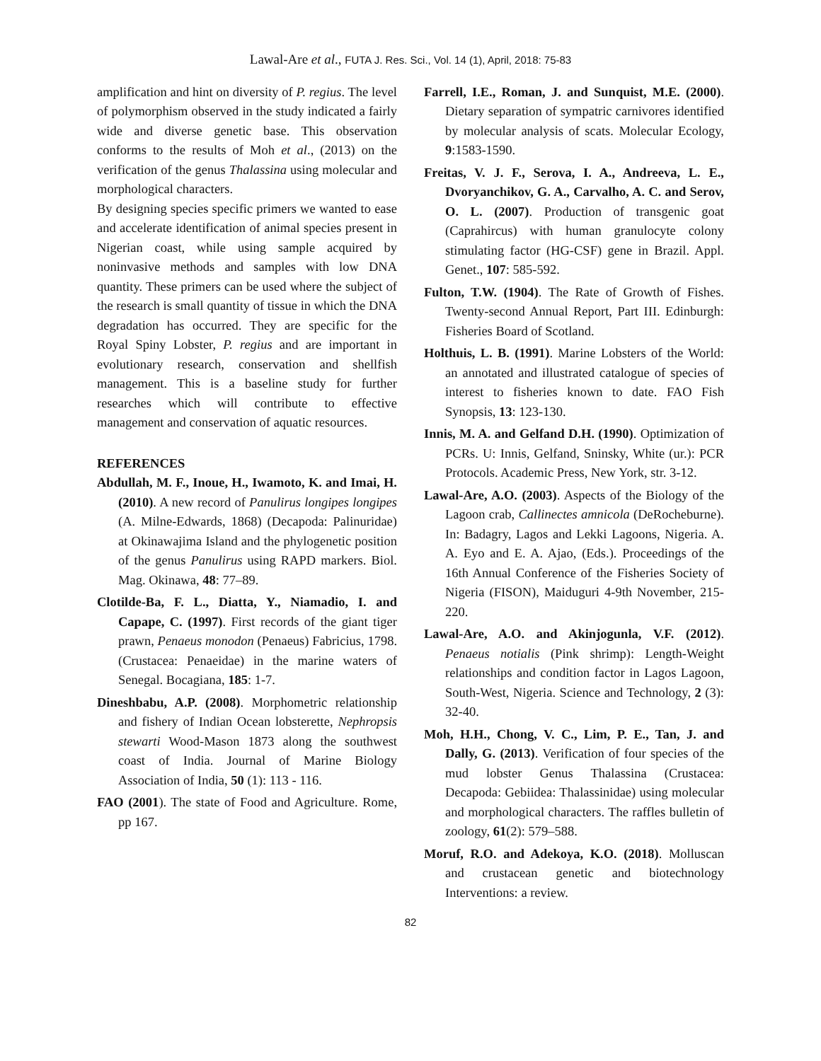Lawal-Are et al., FUTA J. Res. Sci., Vol. 14 (1), April, 2018: 75-83
amplification and hint on diversity of P. regius. The level of polymorphism observed in the study indicated a fairly wide and diverse genetic base. This observation conforms to the results of Moh et al., (2013) on the verification of the genus Thalassina using molecular and morphological characters.
By designing species specific primers we wanted to ease and accelerate identification of animal species present in Nigerian coast, while using sample acquired by noninvasive methods and samples with low DNA quantity. These primers can be used where the subject of the research is small quantity of tissue in which the DNA degradation has occurred. They are specific for the Royal Spiny Lobster, P. regius and are important in evolutionary research, conservation and shellfish management. This is a baseline study for further researches which will contribute to effective management and conservation of aquatic resources.
REFERENCES
Abdullah, M. F., Inoue, H., Iwamoto, K. and Imai, H. (2010). A new record of Panulirus longipes longipes (A. Milne-Edwards, 1868) (Decapoda: Palinuridae) at Okinawajima Island and the phylogenetic position of the genus Panulirus using RAPD markers. Biol. Mag. Okinawa, 48: 77–89.
Clotilde-Ba, F. L., Diatta, Y., Niamadio, I. and Capape, C. (1997). First records of the giant tiger prawn, Penaeus monodon (Penaeus) Fabricius, 1798. (Crustacea: Penaeidae) in the marine waters of Senegal. Bocagiana, 185: 1-7.
Dineshbabu, A.P. (2008). Morphometric relationship and fishery of Indian Ocean lobsterette, Nephropsis stewarti Wood-Mason 1873 along the southwest coast of India. Journal of Marine Biology Association of India, 50 (1): 113 - 116.
FAO (2001). The state of Food and Agriculture. Rome, pp 167.
Farrell, I.E., Roman, J. and Sunquist, M.E. (2000). Dietary separation of sympatric carnivores identified by molecular analysis of scats. Molecular Ecology, 9:1583-1590.
Freitas, V. J. F., Serova, I. A., Andreeva, L. E., Dvoryanchikov, G. A., Carvalho, A. C. and Serov, O. L. (2007). Production of transgenic goat (Caprahircus) with human granulocyte colony stimulating factor (HG-CSF) gene in Brazil. Appl. Genet., 107: 585-592.
Fulton, T.W. (1904). The Rate of Growth of Fishes. Twenty-second Annual Report, Part III. Edinburgh: Fisheries Board of Scotland.
Holthuis, L. B. (1991). Marine Lobsters of the World: an annotated and illustrated catalogue of species of interest to fisheries known to date. FAO Fish Synopsis, 13: 123-130.
Innis, M. A. and Gelfand D.H. (1990). Optimization of PCRs. U: Innis, Gelfand, Sninsky, White (ur.): PCR Protocols. Academic Press, New York, str. 3-12.
Lawal-Are, A.O. (2003). Aspects of the Biology of the Lagoon crab, Callinectes amnicola (DeRocheburne). In: Badagry, Lagos and Lekki Lagoons, Nigeria. A. A. Eyo and E. A. Ajao, (Eds.). Proceedings of the 16th Annual Conference of the Fisheries Society of Nigeria (FISON), Maiduguri 4-9th November, 215-220.
Lawal-Are, A.O. and Akinjogunla, V.F. (2012). Penaeus notialis (Pink shrimp): Length-Weight relationships and condition factor in Lagos Lagoon, South-West, Nigeria. Science and Technology, 2 (3): 32-40.
Moh, H.H., Chong, V. C., Lim, P. E., Tan, J. and Dally, G. (2013). Verification of four species of the mud lobster Genus Thalassina (Crustacea: Decapoda: Gebiidea: Thalassinidae) using molecular and morphological characters. The raffles bulletin of zoology, 61(2): 579–588.
Moruf, R.O. and Adekoya, K.O. (2018). Molluscan and crustacean genetic and biotechnology Interventions: a review.
82